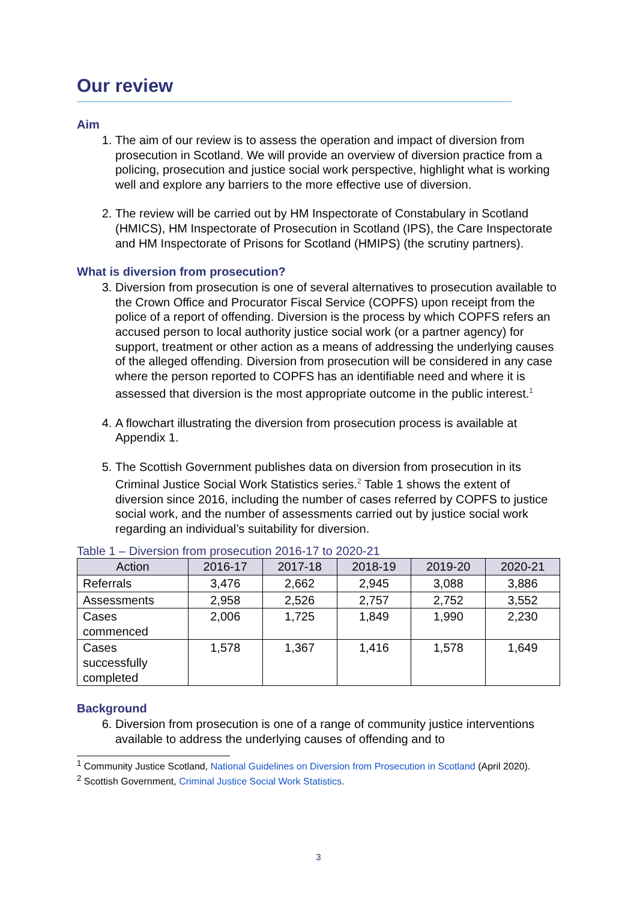Our review
Aim
1. The aim of our review is to assess the operation and impact of diversion from prosecution in Scotland. We will provide an overview of diversion practice from a policing, prosecution and justice social work perspective, highlight what is working well and explore any barriers to the more effective use of diversion.
2. The review will be carried out by HM Inspectorate of Constabulary in Scotland (HMICS), HM Inspectorate of Prosecution in Scotland (IPS), the Care Inspectorate and HM Inspectorate of Prisons for Scotland (HMIPS) (the scrutiny partners).
What is diversion from prosecution?
3. Diversion from prosecution is one of several alternatives to prosecution available to the Crown Office and Procurator Fiscal Service (COPFS) upon receipt from the police of a report of offending. Diversion is the process by which COPFS refers an accused person to local authority justice social work (or a partner agency) for support, treatment or other action as a means of addressing the underlying causes of the alleged offending. Diversion from prosecution will be considered in any case where the person reported to COPFS has an identifiable need and where it is assessed that diversion is the most appropriate outcome in the public interest.<sup>1</sup>
4. A flowchart illustrating the diversion from prosecution process is available at Appendix 1.
5. The Scottish Government publishes data on diversion from prosecution in its Criminal Justice Social Work Statistics series.<sup>2</sup> Table 1 shows the extent of diversion since 2016, including the number of cases referred by COPFS to justice social work, and the number of assessments carried out by justice social work regarding an individual’s suitability for diversion.
Table 1 – Diversion from prosecution 2016-17 to 2020-21
| Action | 2016-17 | 2017-18 | 2018-19 | 2019-20 | 2020-21 |
| --- | --- | --- | --- | --- | --- |
| Referrals | 3,476 | 2,662 | 2,945 | 3,088 | 3,886 |
| Assessments | 2,958 | 2,526 | 2,757 | 2,752 | 3,552 |
| Cases commenced | 2,006 | 1,725 | 1,849 | 1,990 | 2,230 |
| Cases successfully completed | 1,578 | 1,367 | 1,416 | 1,578 | 1,649 |
Background
6. Diversion from prosecution is one of a range of community justice interventions available to address the underlying causes of offending and to
<sup>1</sup> Community Justice Scotland, National Guidelines on Diversion from Prosecution in Scotland (April 2020).
<sup>2</sup> Scottish Government, Criminal Justice Social Work Statistics.
3